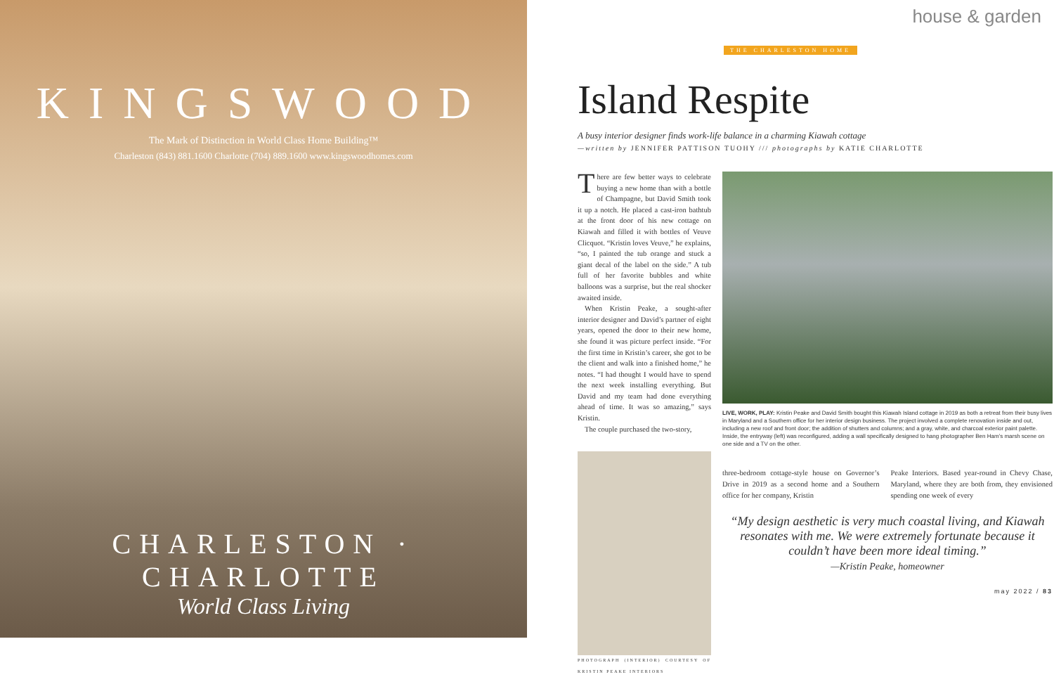KINGSWOOD
The Mark of Distinction in World Class Home Building™
Charleston (843) 881.1600 Charlotte (704) 889.1600 www.kingswoodhomes.com
CHARLESTON · CHARLOTTE
World Class Living
house & garden
THE CHARLESTON HOME
Island Respite
A busy interior designer finds work-life balance in a charming Kiawah cottage
—written by JENNIFER PATTISON TUOHY /// photographs by KATIE CHARLOTTE
There are few better ways to celebrate buying a new home than with a bottle of Champagne, but David Smith took it up a notch. He placed a cast-iron bathtub at the front door of his new cottage on Kiawah and filled it with bottles of Veuve Clicquot. “Kristin loves Veuve,” he explains, “so, I painted the tub orange and stuck a giant decal of the label on the side.” A tub full of her favorite bubbles and white balloons was a surprise, but the real shocker awaited inside.
When Kristin Peake, a sought-after interior designer and David’s partner of eight years, opened the door to their new home, she found it was picture perfect inside. “For the first time in Kristin’s career, she got to be the client and walk into a finished home,” he notes. “I had thought I would have to spend the next week installing everything. But David and my team had done everything ahead of time. It was so amazing,” says Kristin.
The couple purchased the two-story,
PHOTOGRAPH (INTERIOR) COURTESY OF KRISTIN PEAKE INTERIORS
LIVE, WORK, PLAY: Kristin Peake and David Smith bought this Kiawah Island cottage in 2019 as both a retreat from their busy lives in Maryland and a Southern office for her interior design business. The project involved a complete renovation inside and out, including a new roof and front door; the addition of shutters and columns; and a gray, white, and charcoal exterior paint palette. Inside, the entryway (left) was reconfigured, adding a wall specifically designed to hang photographer Ben Ham’s marsh scene on one side and a TV on the other.
three-bedroom cottage-style house on Governor’s Drive in 2019 as a second home and a Southern office for her company, Kristin
Peake Interiors. Based year-round in Chevy Chase, Maryland, where they are both from, they envisioned spending one week of every
“My design aesthetic is very much coastal living, and Kiawah resonates with me. We were extremely fortunate because it couldn’t have been more ideal timing.”
—Kristin Peake, homeowner
may 2022 / 83